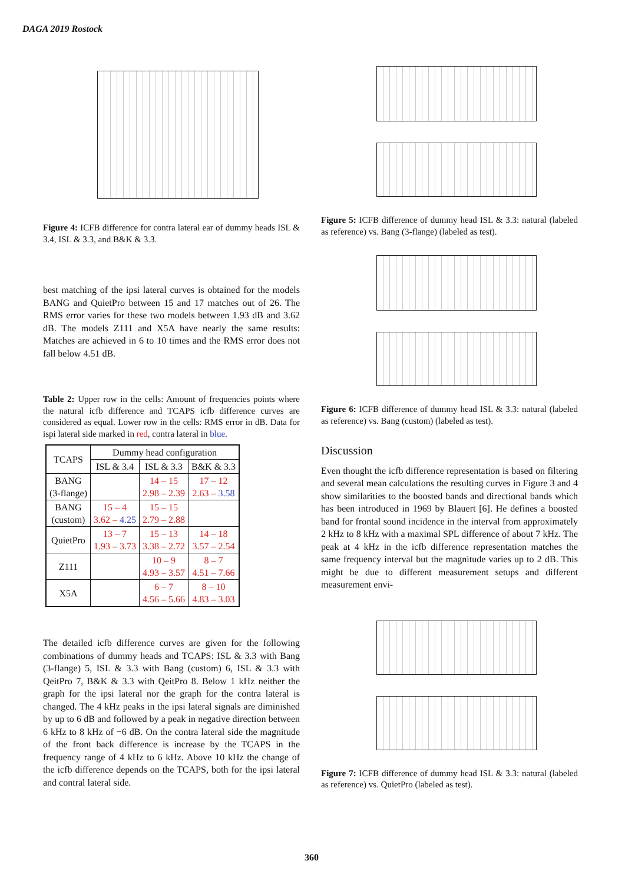DAGA 2019 Rostock
Figure 4: ICFB difference for contra lateral ear of dummy heads ISL & 3.4, ISL & 3.3, and B&K & 3.3.
best matching of the ipsi lateral curves is obtained for the models BANG and QuietPro between 15 and 17 matches out of 26. The RMS error varies for these two models between 1.93 dB and 3.62 dB. The models Z111 and X5A have nearly the same results: Matches are achieved in 6 to 10 times and the RMS error does not fall below 4.51 dB.
Table 2: Upper row in the cells: Amount of frequencies points where the natural icfb difference and TCAPS icfb difference curves are considered as equal. Lower row in the cells: RMS error in dB. Data for ispi lateral side marked in red, contra lateral in blue.
| TCAPS | Dummy head configuration | | |
| --- | --- | --- | --- |
| | ISL & 3.4 | ISL & 3.3 | B&K & 3.3 |
| BANG (3-flange) | | 14 – 15 2.98 – 2.39 | 17 – 12 2.63 – 3.58 |
| BANG (custom) | 15 – 4 3.62 – 4.25 | 15 – 15 2.79 – 2.88 | |
| QuietPro | 13 – 7 1.93 – 3.73 | 15 – 13 3.38 – 2.72 | 14 – 18 3.57 – 2.54 |
| Z111 | | 10 – 9 4.93 – 3.57 | 8 – 7 4.51 – 7.66 |
| X5A | | 6 – 7 4.56 – 5.66 | 8 – 10 4.83 – 3.03 |
The detailed icfb difference curves are given for the following combinations of dummy heads and TCAPS: ISL & 3.3 with Bang (3-flange) 5, ISL & 3.3 with Bang (custom) 6, ISL & 3.3 with QeitPro 7, B&K & 3.3 with QeitPro 8. Below 1 kHz neither the graph for the ipsi lateral nor the graph for the contra lateral is changed. The 4 kHz peaks in the ipsi lateral signals are diminished by up to 6 dB and followed by a peak in negative direction between 6 kHz to 8 kHz of −6 dB. On the contra lateral side the magnitude of the front back difference is increase by the TCAPS in the frequency range of 4 kHz to 6 kHz. Above 10 kHz the change of the icfb difference depends on the TCAPS, both for the ipsi lateral and contral lateral side.
Figure 5: ICFB difference of dummy head ISL & 3.3: natural (labeled as reference) vs. Bang (3-flange) (labeled as test).
Figure 6: ICFB difference of dummy head ISL & 3.3: natural (labeled as reference) vs. Bang (custom) (labeled as test).
Discussion
Even thought the icfb difference representation is based on filtering and several mean calculations the resulting curves in Figure 3 and 4 show similarities to the boosted bands and directional bands which has been introduced in 1969 by Blauert [6]. He defines a boosted band for frontal sound incidence in the interval from approximately 2 kHz to 8 kHz with a maximal SPL difference of about 7 kHz. The peak at 4 kHz in the icfb difference representation matches the same frequency interval but the magnitude varies up to 2 dB. This might be due to different measurement setups and different measurement envi-
Figure 7: ICFB difference of dummy head ISL & 3.3: natural (labeled as reference) vs. QuietPro (labeled as test).
360